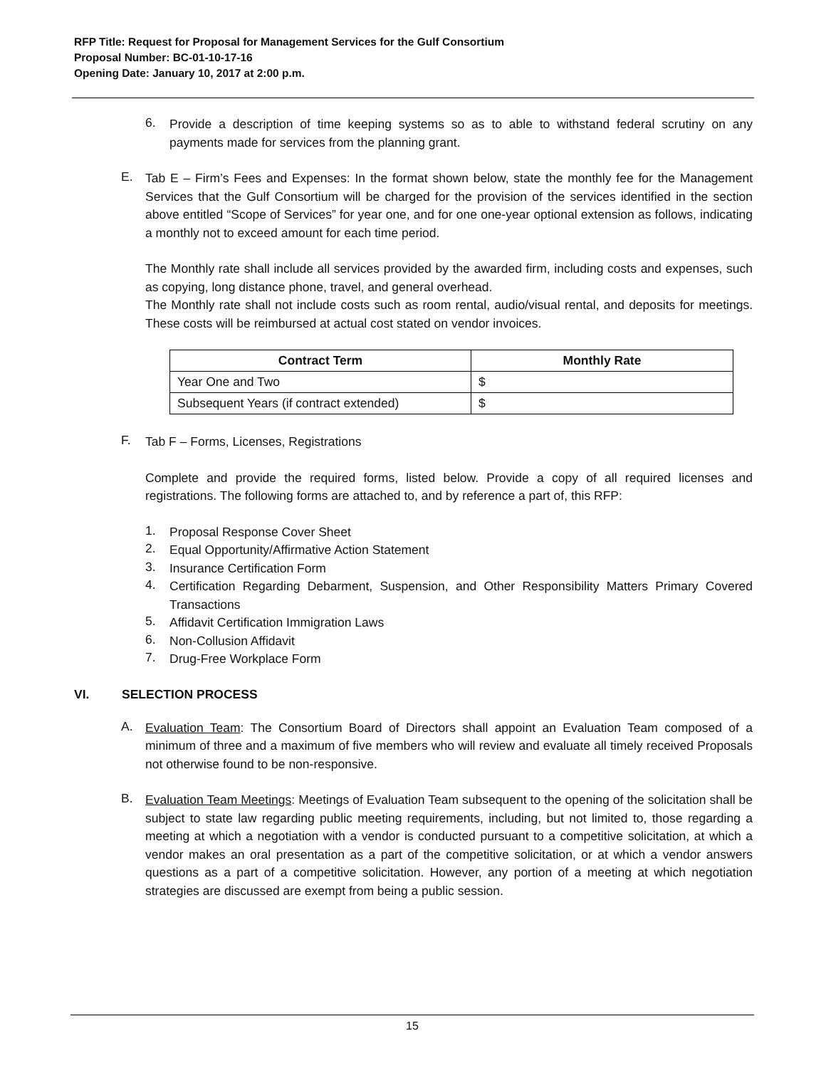RFP Title: Request for Proposal for Management Services for the Gulf Consortium
Proposal Number: BC-01-10-17-16
Opening Date: January 10, 2017 at 2:00 p.m.
6.
Provide a description of time keeping systems so as to able to withstand federal scrutiny on any payments made for services from the planning grant.
E.
Tab E – Firm’s Fees and Expenses: In the format shown below, state the monthly fee for the Management Services that the Gulf Consortium will be charged for the provision of the services identified in the section above entitled “Scope of Services” for year one, and for one one-year optional extension as follows, indicating a monthly not to exceed amount for each time period.
The Monthly rate shall include all services provided by the awarded firm, including costs and expenses, such as copying, long distance phone, travel, and general overhead.
The Monthly rate shall not include costs such as room rental, audio/visual rental, and deposits for meetings. These costs will be reimbursed at actual cost stated on vendor invoices.
| Contract Term | Monthly Rate |
| --- | --- |
| Year One and Two | $ |
| Subsequent Years (if contract extended) | $ |
F.
Tab F – Forms, Licenses, Registrations
Complete and provide the required forms, listed below. Provide a copy of all required licenses and registrations. The following forms are attached to, and by reference a part of, this RFP:
1.
Proposal Response Cover Sheet
2.
Equal Opportunity/Affirmative Action Statement
3.
Insurance Certification Form
4.
Certification Regarding Debarment, Suspension, and Other Responsibility Matters Primary Covered Transactions
5.
Affidavit Certification Immigration Laws
6.
Non-Collusion Affidavit
7.
Drug-Free Workplace Form
VI. SELECTION PROCESS
A.
Evaluation Team: The Consortium Board of Directors shall appoint an Evaluation Team composed of a minimum of three and a maximum of five members who will review and evaluate all timely received Proposals not otherwise found to be non-responsive.
B.
Evaluation Team Meetings: Meetings of Evaluation Team subsequent to the opening of the solicitation shall be subject to state law regarding public meeting requirements, including, but not limited to, those regarding a meeting at which a negotiation with a vendor is conducted pursuant to a competitive solicitation, at which a vendor makes an oral presentation as a part of the competitive solicitation, or at which a vendor answers questions as a part of a competitive solicitation. However, any portion of a meeting at which negotiation strategies are discussed are exempt from being a public session.
15